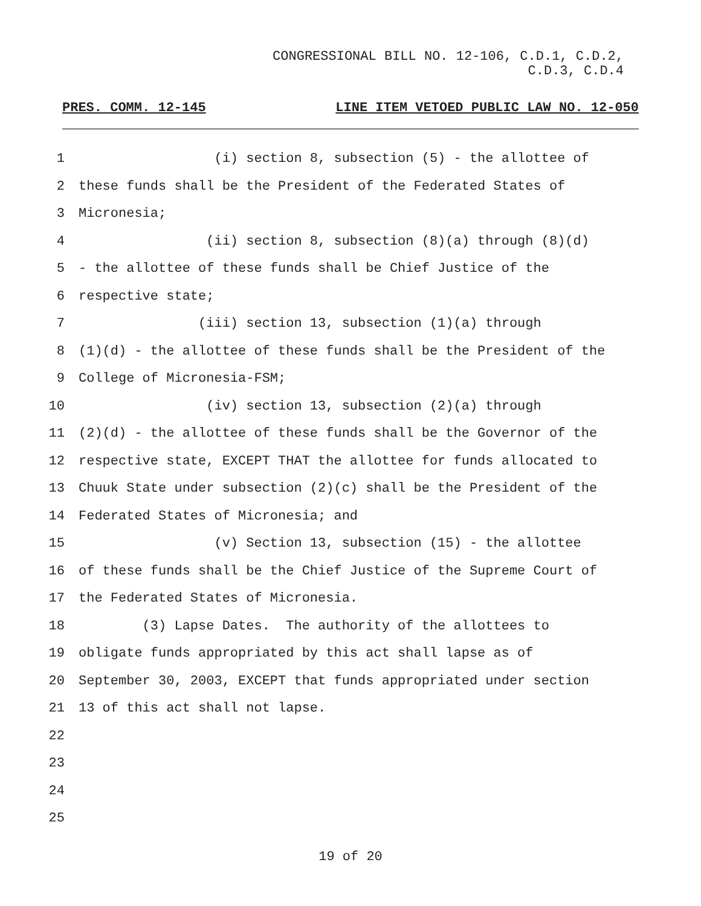CONGRESSIONAL BILL NO. 12-106, C.D.1, C.D.2,
C.D.3, C.D.4
PRES. COMM. 12-145 LINE ITEM VETOED PUBLIC LAW NO. 12-050
1 (i) section 8, subsection (5) - the allottee of
2 these funds shall be the President of the Federated States of
3 Micronesia;
4 (ii) section 8, subsection (8)(a) through (8)(d)
5 - the allottee of these funds shall be Chief Justice of the
6 respective state;
7 (iii) section 13, subsection (1)(a) through
8 (1)(d) - the allottee of these funds shall be the President of the
9 College of Micronesia-FSM;
10 (iv) section 13, subsection (2)(a) through
11 (2)(d) - the allottee of these funds shall be the Governor of the
12 respective state, EXCEPT THAT the allottee for funds allocated to
13 Chuuk State under subsection (2)(c) shall be the President of the
14 Federated States of Micronesia; and
15 (v) Section 13, subsection (15) - the allottee
16 of these funds shall be the Chief Justice of the Supreme Court of
17 the Federated States of Micronesia.
18 (3) Lapse Dates. The authority of the allottees to
19 obligate funds appropriated by this act shall lapse as of
20 September 30, 2003, EXCEPT that funds appropriated under section
21 13 of this act shall not lapse.
22
23
24
25
19 of 20